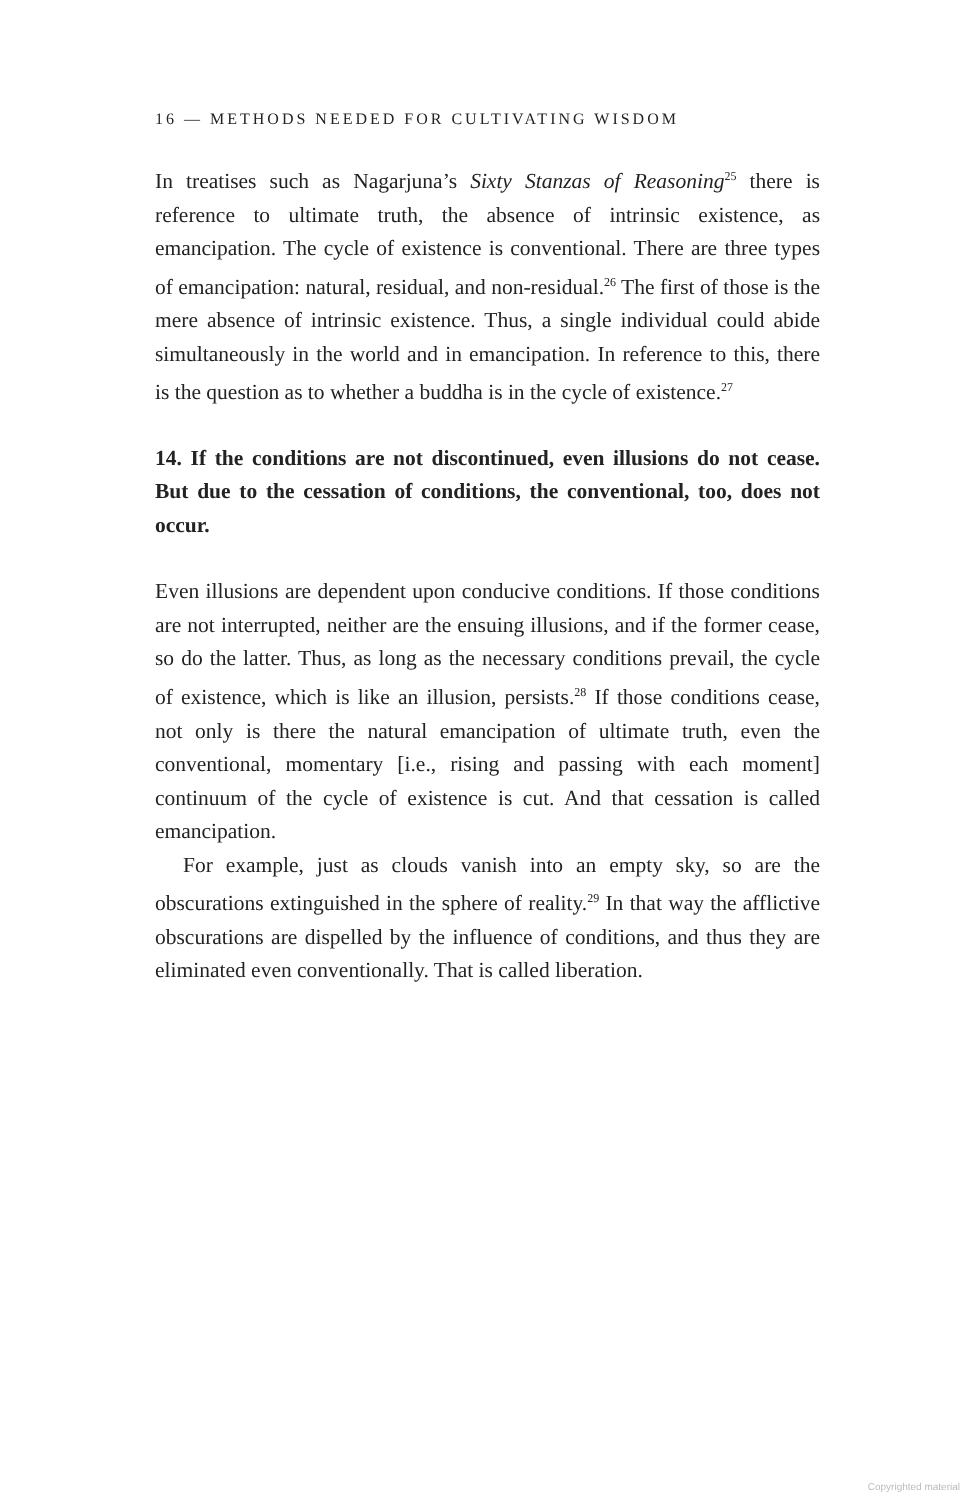16 — METHODS NEEDED FOR CULTIVATING WISDOM
In treatises such as Nagarjuna’s Sixty Stanzas of Reasoning<sup>25</sup> there is reference to ultimate truth, the absence of intrinsic existence, as emancipation. The cycle of existence is conventional. There are three types of emancipation: natural, residual, and non-residual.<sup>26</sup> The first of those is the mere absence of intrinsic existence. Thus, a single individual could abide simultaneously in the world and in emancipation. In reference to this, there is the question as to whether a buddha is in the cycle of existence.<sup>27</sup>
14. If the conditions are not discontinued, even illusions do not cease. But due to the cessation of conditions, the conventional, too, does not occur.
Even illusions are dependent upon conducive conditions. If those conditions are not interrupted, neither are the ensuing illusions, and if the former cease, so do the latter. Thus, as long as the necessary conditions prevail, the cycle of existence, which is like an illusion, persists.<sup>28</sup> If those conditions cease, not only is there the natural emancipation of ultimate truth, even the conventional, momentary [i.e., rising and passing with each moment] continuum of the cycle of existence is cut. And that cessation is called emancipation.
For example, just as clouds vanish into an empty sky, so are the obscurations extinguished in the sphere of reality.<sup>29</sup> In that way the afflictive obscurations are dispelled by the influence of conditions, and thus they are eliminated even conventionally. That is called liberation.
Copyrighted material